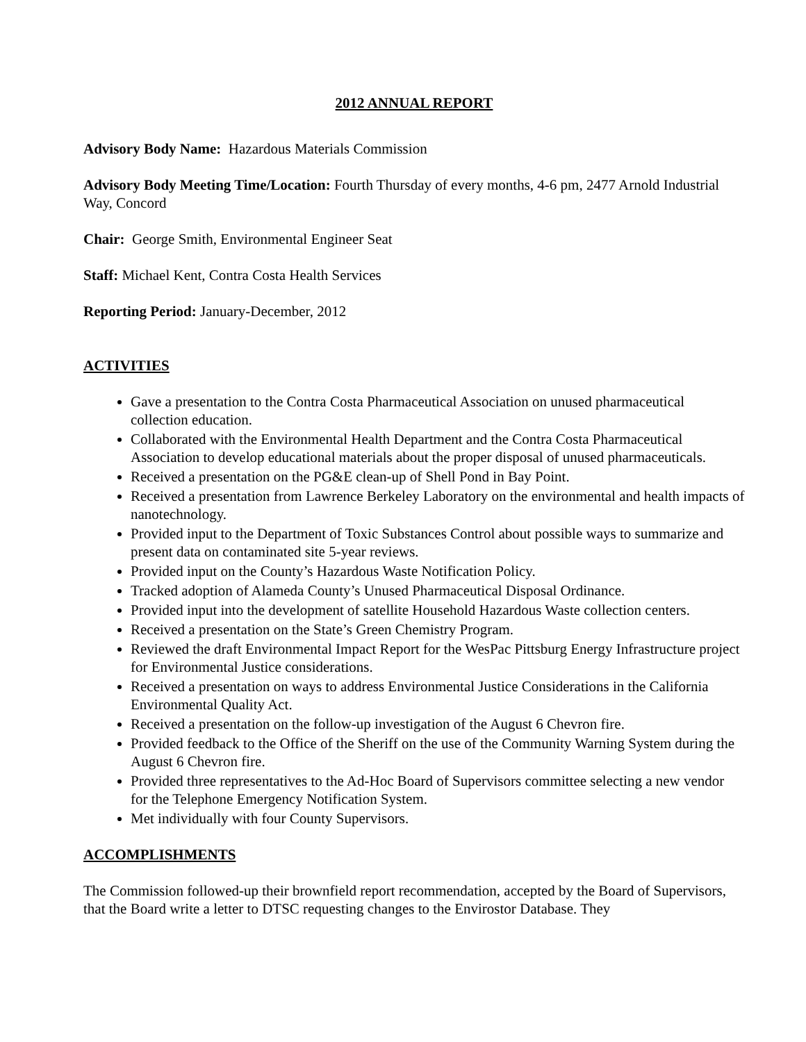2012 ANNUAL REPORT
Advisory Body Name: Hazardous Materials Commission
Advisory Body Meeting Time/Location: Fourth Thursday of every months, 4-6 pm, 2477 Arnold Industrial Way, Concord
Chair: George Smith, Environmental Engineer Seat
Staff: Michael Kent, Contra Costa Health Services
Reporting Period: January-December, 2012
ACTIVITIES
Gave a presentation to the Contra Costa Pharmaceutical Association on unused pharmaceutical collection education.
Collaborated with the Environmental Health Department and the Contra Costa Pharmaceutical Association to develop educational materials about the proper disposal of unused pharmaceuticals.
Received a presentation on the PG&E clean-up of Shell Pond in Bay Point.
Received a presentation from Lawrence Berkeley Laboratory on the environmental and health impacts of nanotechnology.
Provided input to the Department of Toxic Substances Control about possible ways to summarize and present data on contaminated site 5-year reviews.
Provided input on the County’s Hazardous Waste Notification Policy.
Tracked adoption of Alameda County’s Unused Pharmaceutical Disposal Ordinance.
Provided input into the development of satellite Household Hazardous Waste collection centers.
Received a presentation on the State’s Green Chemistry Program.
Reviewed the draft Environmental Impact Report for the WesPac Pittsburg Energy Infrastructure project for Environmental Justice considerations.
Received a presentation on ways to address Environmental Justice Considerations in the California Environmental Quality Act.
Received a presentation on the follow-up investigation of the August 6 Chevron fire.
Provided feedback to the Office of the Sheriff on the use of the Community Warning System during the August 6 Chevron fire.
Provided three representatives to the Ad-Hoc Board of Supervisors committee selecting a new vendor for the Telephone Emergency Notification System.
Met individually with four County Supervisors.
ACCOMPLISHMENTS
The Commission followed-up their brownfield report recommendation, accepted by the Board of Supervisors, that the Board write a letter to DTSC requesting changes to the Envirostor Database. They